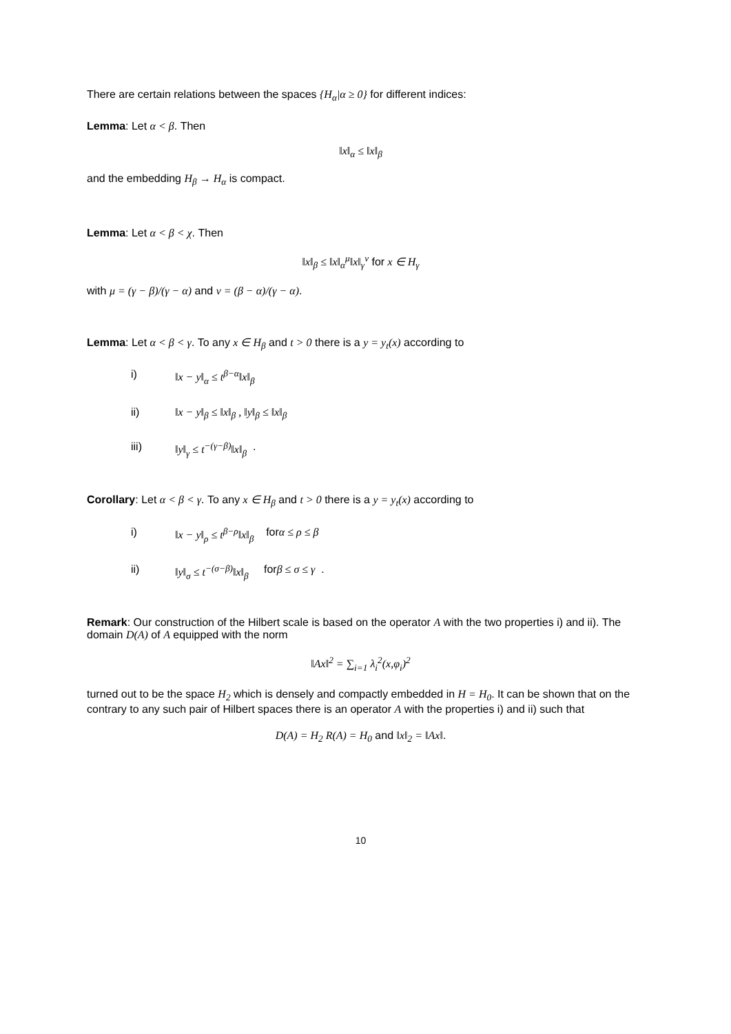There are certain relations between the spaces {H<sub>α</sub>|α ≥ 0} for different indices:
Lemma: Let α < β. Then
‖x‖<sub>α</sub> ≤ ‖x‖<sub>β</sub>
and the embedding H<sub>β</sub> → H<sub>α</sub> is compact.
Lemma: Let α < β < χ. Then
‖x‖<sub>β</sub> ≤ ‖x‖<sub>α</sub><sup>μ</sup>‖x‖<sub>γ</sub><sup>ν</sup> for x ∈ H<sub>γ</sub>
with μ = (γ − β)/(γ − α) and ν = (β − α)/(γ − α).
Lemma: Let α < β < γ. To any x ∈ H<sub>β</sub> and t > 0 there is a y = y<sub>t</sub>(x) according to
i) ‖x − y‖<sub>α</sub> ≤ t<sup>β−α</sup>‖x‖<sub>β</sub>
ii) ‖x − y‖<sub>β</sub> ≤ ‖x‖<sub>β</sub> , ‖y‖<sub>β</sub> ≤ ‖x‖<sub>β</sub>
iii) ‖y‖<sub>γ</sub> ≤ t<sup>−(γ−β)</sup>‖x‖<sub>β</sub> .
Corollary: Let α < β < γ. To any x ∈ H<sub>β</sub> and t > 0 there is a y = y<sub>t</sub>(x) according to
i) ‖x − y‖<sub>ρ</sub> ≤ t<sup>β−ρ</sup>‖x‖<sub>β</sub> for α ≤ ρ ≤ β
ii) ‖y‖<sub>σ</sub> ≤ t<sup>−(σ−β)</sup>‖x‖<sub>β</sub> for β ≤ σ ≤ γ .
Remark: Our construction of the Hilbert scale is based on the operator A with the two properties i) and ii). The domain D(A) of A equipped with the norm
‖Ax‖<sup>2</sup> = ∑<sub>i=1</sub> λ<sub>i</sub><sup>2</sup>(x,φ<sub>i</sub>)<sup>2</sup>
turned out to be the space H<sub>2</sub> which is densely and compactly embedded in H = H<sub>0</sub>. It can be shown that on the contrary to any such pair of Hilbert spaces there is an operator A with the properties i) and ii) such that
D(A) = H<sub>2</sub> R(A) = H<sub>0</sub> and ‖x‖<sub>2</sub> = ‖Ax‖.
10